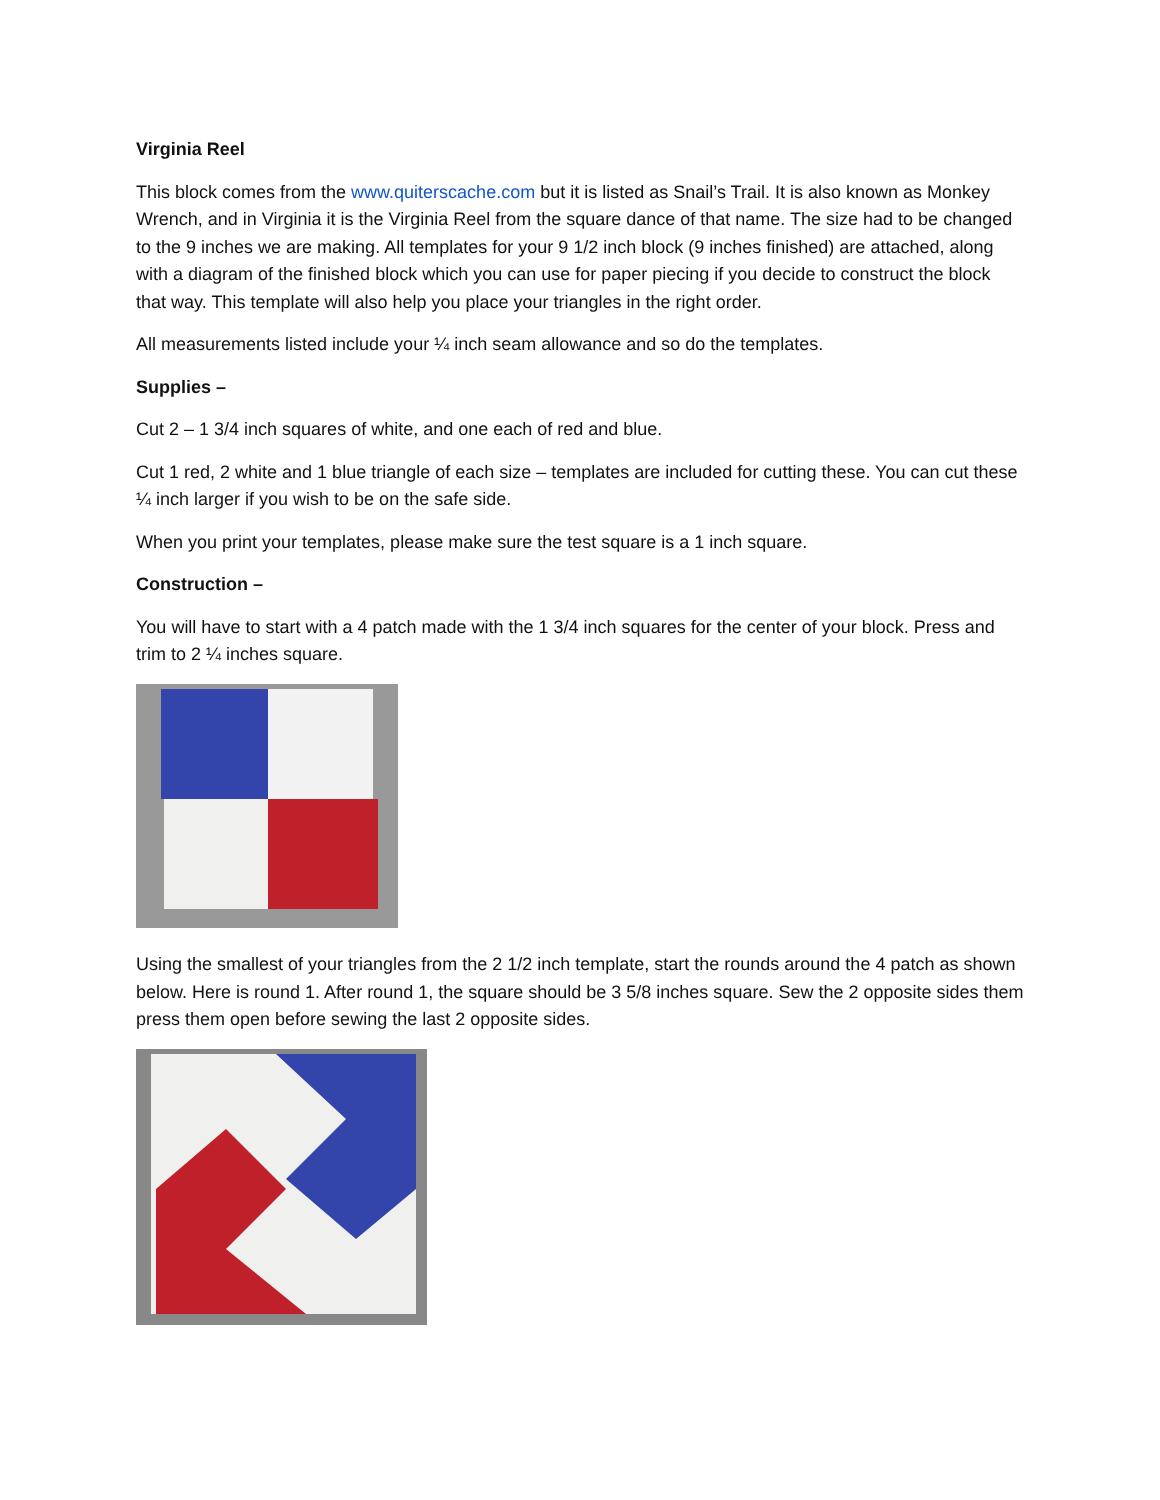Virginia Reel
This block comes from the www.quiterscache.com but it is listed as Snail’s Trail. It is also known as Monkey Wrench, and in Virginia it is the Virginia Reel from the square dance of that name. The size had to be changed to the 9 inches we are making. All templates for your 9 1/2 inch block (9 inches finished) are attached, along with a diagram of the finished block which you can use for paper piecing if you decide to construct the block that way. This template will also help you place your triangles in the right order.
All measurements listed include your ¼ inch seam allowance and so do the templates.
Supplies –
Cut 2 – 1 3/4 inch squares of white, and one each of red and blue.
Cut 1 red, 2 white and 1 blue triangle of each size – templates are included for cutting these. You can cut these ¼ inch larger if you wish to be on the safe side.
When you print your templates, please make sure the test square is a 1 inch square.
Construction –
You will have to start with a 4 patch made with the 1 3/4 inch squares for the center of your block. Press and trim to 2 ¼ inches square.
Using the smallest of your triangles from the 2 1/2 inch template, start the rounds around the 4 patch as shown below. Here is round 1. After round 1, the square should be 3 5/8 inches square. Sew the 2 opposite sides them press them open before sewing the last 2 opposite sides.